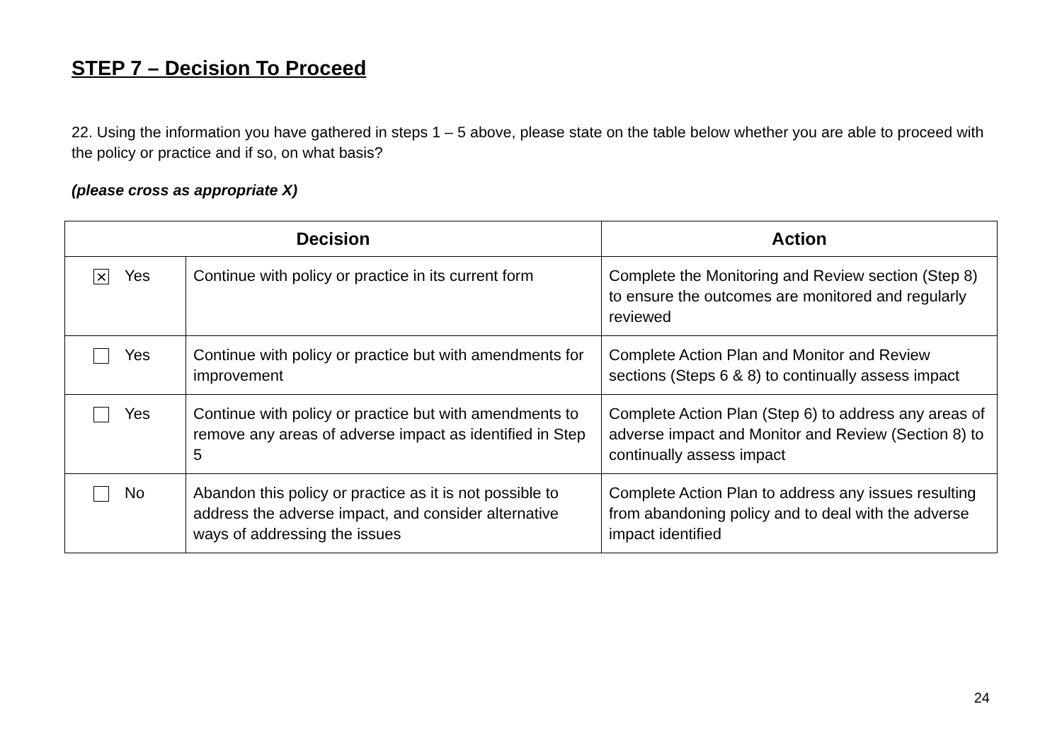STEP 7 – Decision To Proceed
22. Using the information you have gathered in steps 1 – 5 above, please state on the table below whether you are able to proceed with the policy or practice and if so, on what basis?
(please cross as appropriate X)
| Decision | | Action |
| --- | --- | --- |
| ⨯ Yes | Continue with policy or practice in its current form | Complete the Monitoring and Review section (Step 8) to ensure the outcomes are monitored and regularly reviewed |
| Yes | Continue with policy or practice but with amendments for improvement | Complete Action Plan and Monitor and Review sections (Steps 6 & 8) to continually assess impact |
| Yes | Continue with policy or practice but with amendments to remove any areas of adverse impact as identified in Step 5 | Complete Action Plan (Step 6) to address any areas of adverse impact and Monitor and Review (Section 8) to continually assess impact |
| No | Abandon this policy or practice as it is not possible to address the adverse impact, and consider alternative ways of addressing the issues | Complete Action Plan to address any issues resulting from abandoning policy and to deal with the adverse impact identified |
24